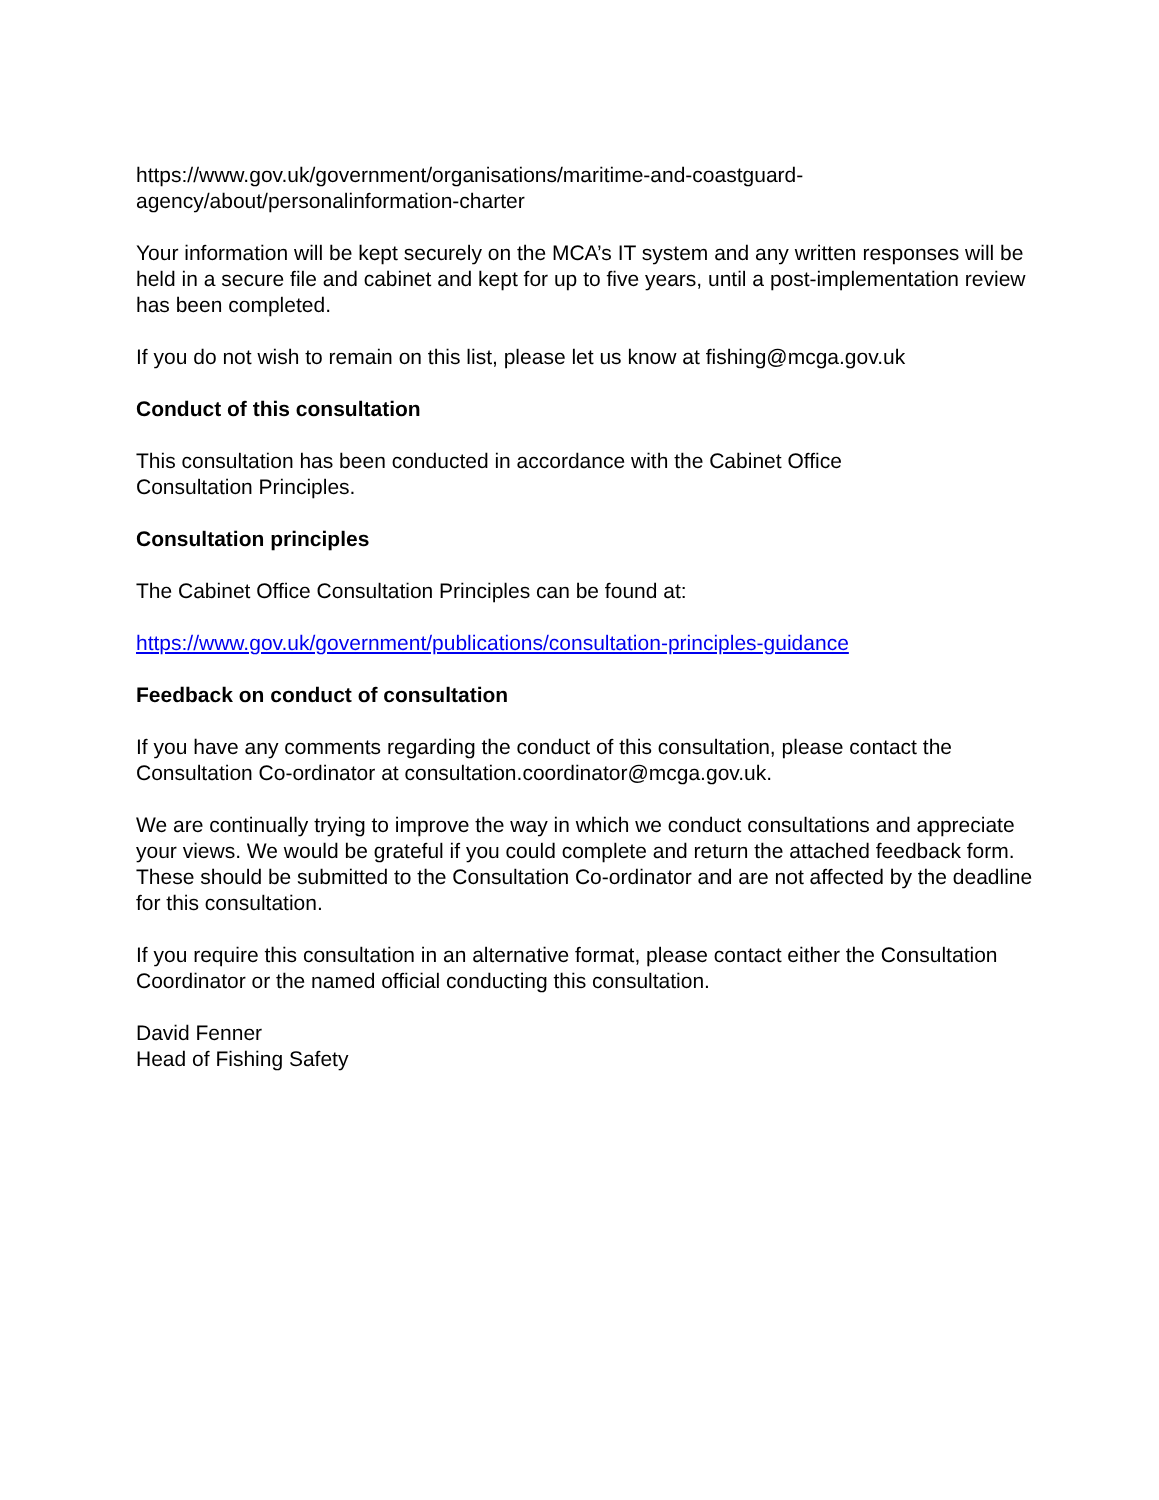https://www.gov.uk/government/organisations/maritime-and-coastguard-
agency/about/personalinformation-charter
Your information will be kept securely on the MCA’s IT system and any written responses will be held in a secure file and cabinet and kept for up to five years, until a post-implementation review has been completed.
If you do not wish to remain on this list, please let us know at fishing@mcga.gov.uk
Conduct of this consultation
This consultation has been conducted in accordance with the Cabinet Office
Consultation Principles.
Consultation principles
The Cabinet Office Consultation Principles can be found at:
https://www.gov.uk/government/publications/consultation-principles-guidance
Feedback on conduct of consultation
If you have any comments regarding the conduct of this consultation, please contact the Consultation Co-ordinator at consultation.coordinator@mcga.gov.uk.
We are continually trying to improve the way in which we conduct consultations and appreciate your views. We would be grateful if you could complete and return the attached feedback form. These should be submitted to the Consultation Co-ordinator and are not affected by the deadline for this consultation.
If you require this consultation in an alternative format, please contact either the Consultation Coordinator or the named official conducting this consultation.
David Fenner
Head of Fishing Safety